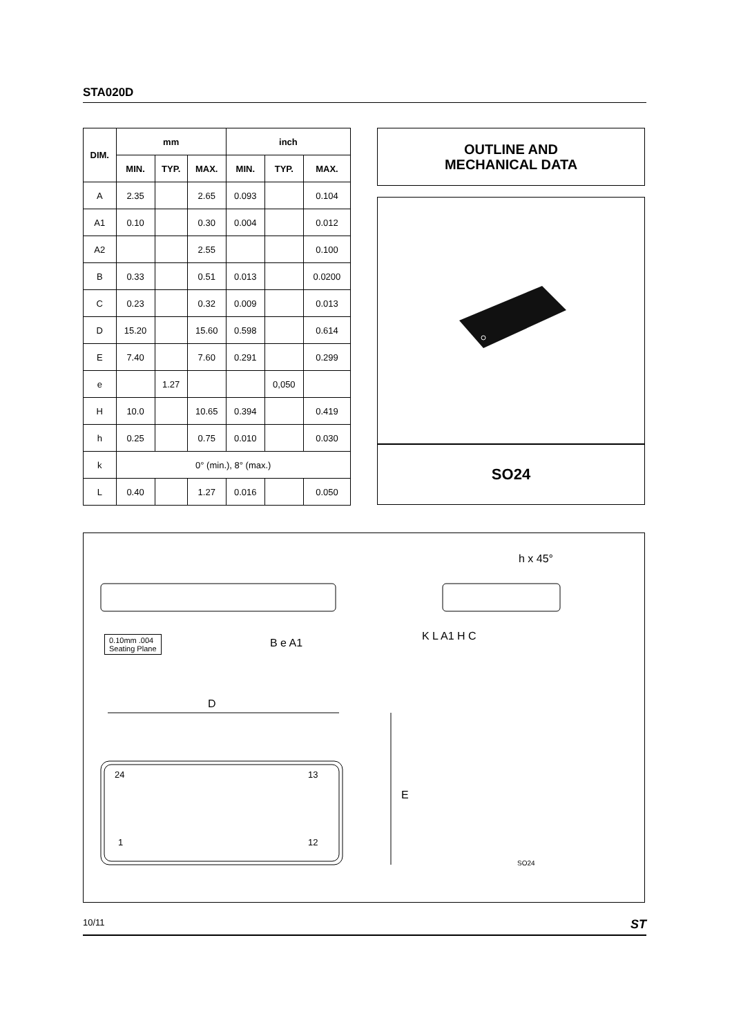STA020D
| DIM. | mm | | | inch | | |
| --- | --- | --- | --- | --- | --- | --- |
| | MIN. | TYP. | MAX. | MIN. | TYP. | MAX. |
| A | 2.35 | | 2.65 | 0.093 | | 0.104 |
| A1 | 0.10 | | 0.30 | 0.004 | | 0.012 |
| A2 | | | 2.55 | | | 0.100 |
| B | 0.33 | | 0.51 | 0.013 | | 0.0200 |
| C | 0.23 | | 0.32 | 0.009 | | 0.013 |
| D | 15.20 | | 15.60 | 0.598 | | 0.614 |
| E | 7.40 | | 7.60 | 0.291 | | 0.299 |
| e | | 1.27 | | | 0,050 | |
| H | 10.0 | | 10.65 | 0.394 | | 0.419 |
| h | 0.25 | | 0.75 | 0.010 | | 0.030 |
| k | 0° (min.), 8° (max.) | | | | | |
| L | 0.40 | | 1.27 | 0.016 | | 0.050 |
OUTLINE AND
MECHANICAL DATA
SO24
0.10mm .004
Seating Plane
B e A1
K L A1 H C
h x 45°
D
E
24 13
1 12
SO24
10/11 ST